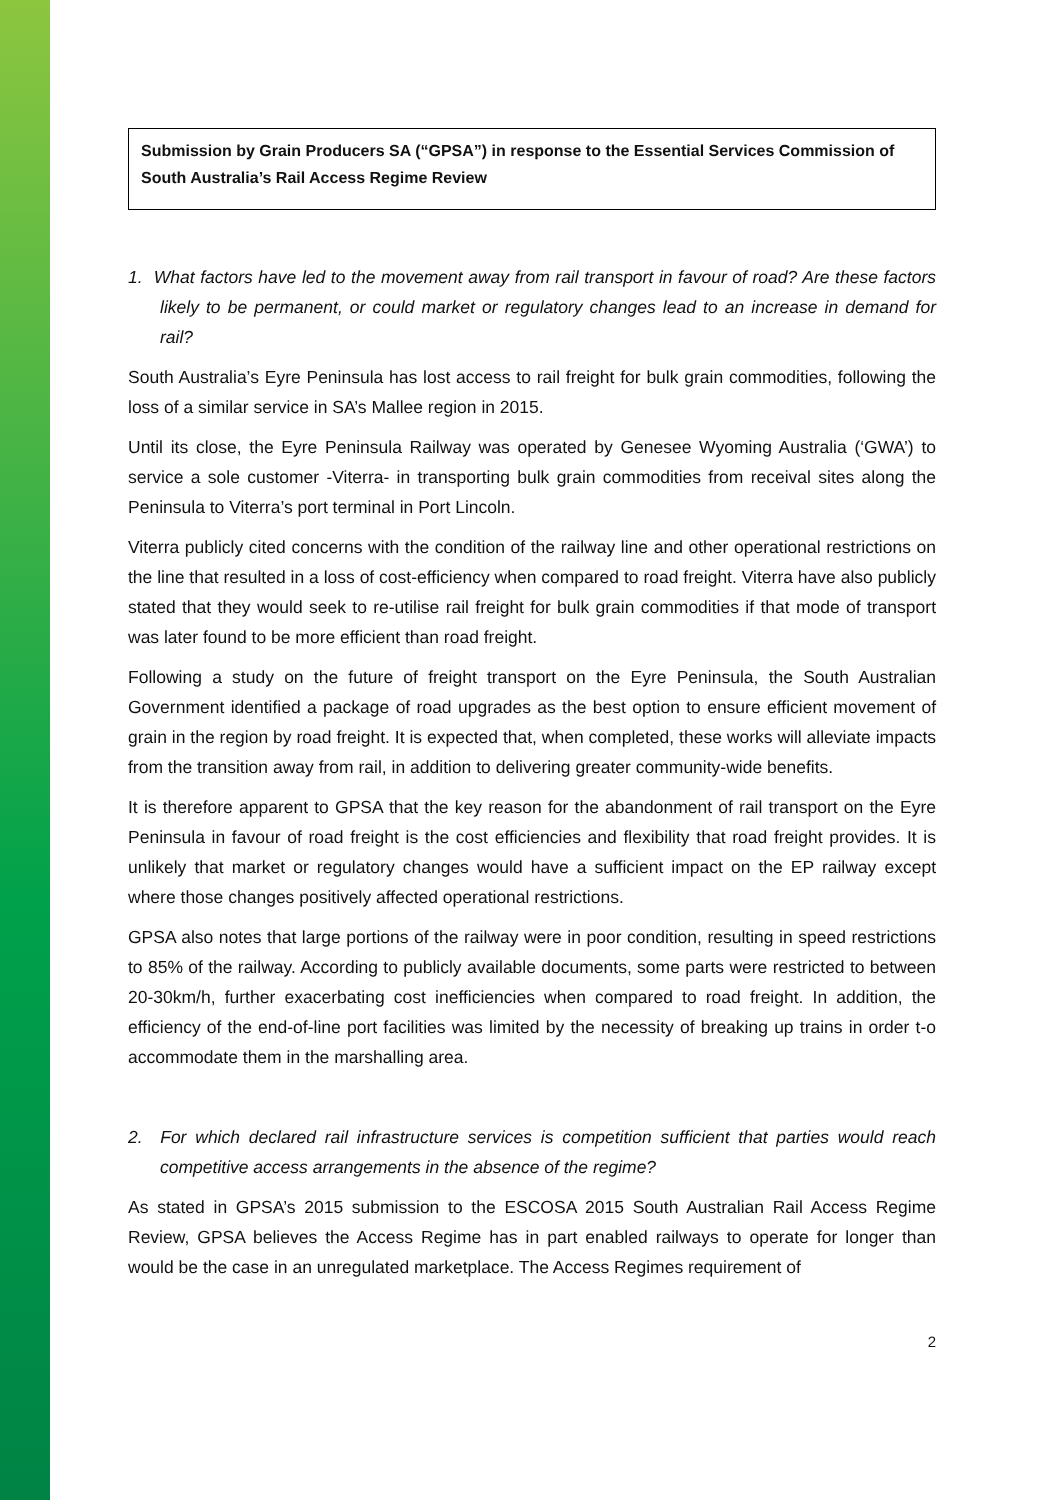Submission by Grain Producers SA (“GPSA”) in response to the Essential Services Commission of South Australia’s Rail Access Regime Review
1. What factors have led to the movement away from rail transport in favour of road? Are these factors likely to be permanent, or could market or regulatory changes lead to an increase in demand for rail?
South Australia’s Eyre Peninsula has lost access to rail freight for bulk grain commodities, following the loss of a similar service in SA’s Mallee region in 2015.
Until its close, the Eyre Peninsula Railway was operated by Genesee Wyoming Australia (‘GWA’) to service a sole customer -Viterra- in transporting bulk grain commodities from receival sites along the Peninsula to Viterra’s port terminal in Port Lincoln.
Viterra publicly cited concerns with the condition of the railway line and other operational restrictions on the line that resulted in a loss of cost-efficiency when compared to road freight. Viterra have also publicly stated that they would seek to re-utilise rail freight for bulk grain commodities if that mode of transport was later found to be more efficient than road freight.
Following a study on the future of freight transport on the Eyre Peninsula, the South Australian Government identified a package of road upgrades as the best option to ensure efficient movement of grain in the region by road freight. It is expected that, when completed, these works will alleviate impacts from the transition away from rail, in addition to delivering greater community-wide benefits.
It is therefore apparent to GPSA that the key reason for the abandonment of rail transport on the Eyre Peninsula in favour of road freight is the cost efficiencies and flexibility that road freight provides. It is unlikely that market or regulatory changes would have a sufficient impact on the EP railway except where those changes positively affected operational restrictions.
GPSA also notes that large portions of the railway were in poor condition, resulting in speed restrictions to 85% of the railway. According to publicly available documents, some parts were restricted to between 20-30km/h, further exacerbating cost inefficiencies when compared to road freight. In addition, the efficiency of the end-of-line port facilities was limited by the necessity of breaking up trains in order t-o accommodate them in the marshalling area.
2. For which declared rail infrastructure services is competition sufficient that parties would reach competitive access arrangements in the absence of the regime?
As stated in GPSA’s 2015 submission to the ESCOSA 2015 South Australian Rail Access Regime Review, GPSA believes the Access Regime has in part enabled railways to operate for longer than would be the case in an unregulated marketplace. The Access Regimes requirement of
2